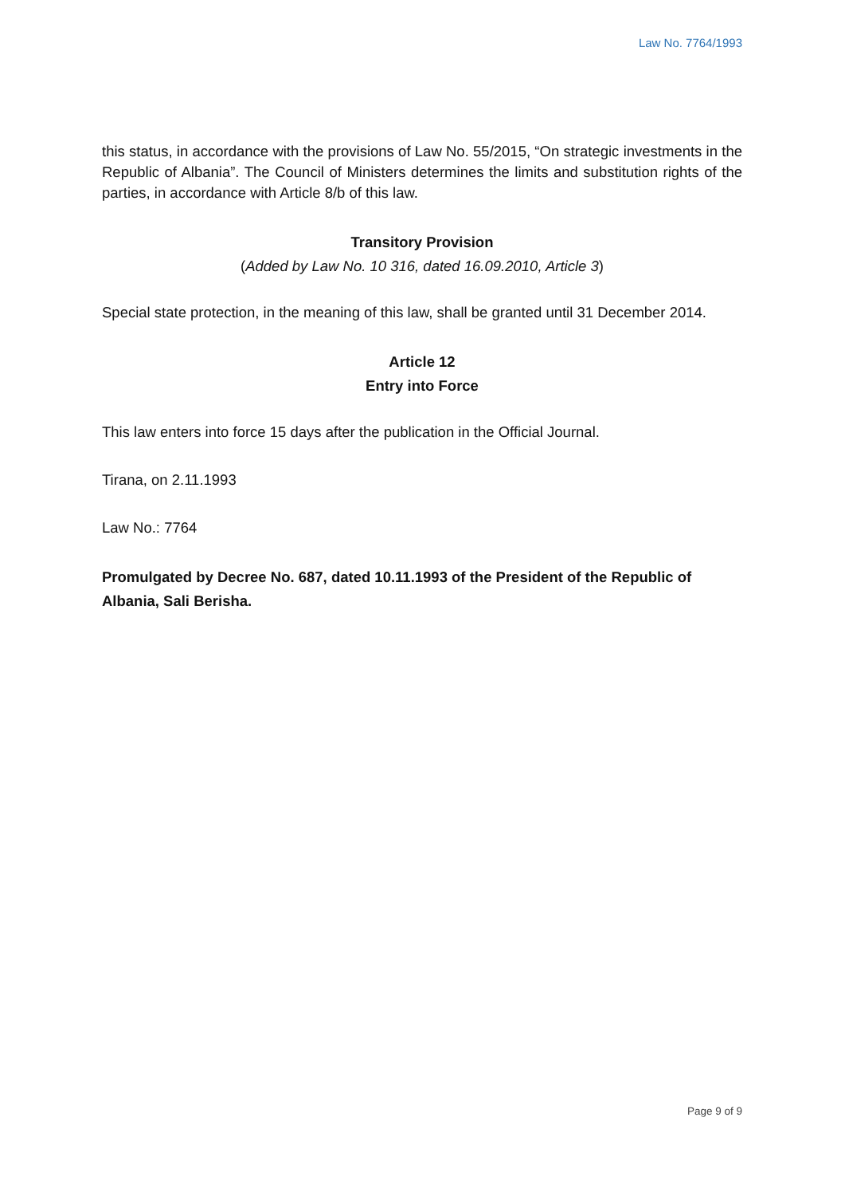Law No. 7764/1993
this status, in accordance with the provisions of Law No. 55/2015, “On strategic investments in the Republic of Albania”. The Council of Ministers determines the limits and substitution rights of the parties, in accordance with Article 8/b of this law.
Transitory Provision
(Added by Law No. 10 316, dated 16.09.2010, Article 3)
Special state protection, in the meaning of this law, shall be granted until 31 December 2014.
Article 12
Entry into Force
This law enters into force 15 days after the publication in the Official Journal.
Tirana, on 2.11.1993
Law No.: 7764
Promulgated by Decree No. 687, dated 10.11.1993 of the President of the Republic of Albania, Sali Berisha.
Page 9 of 9